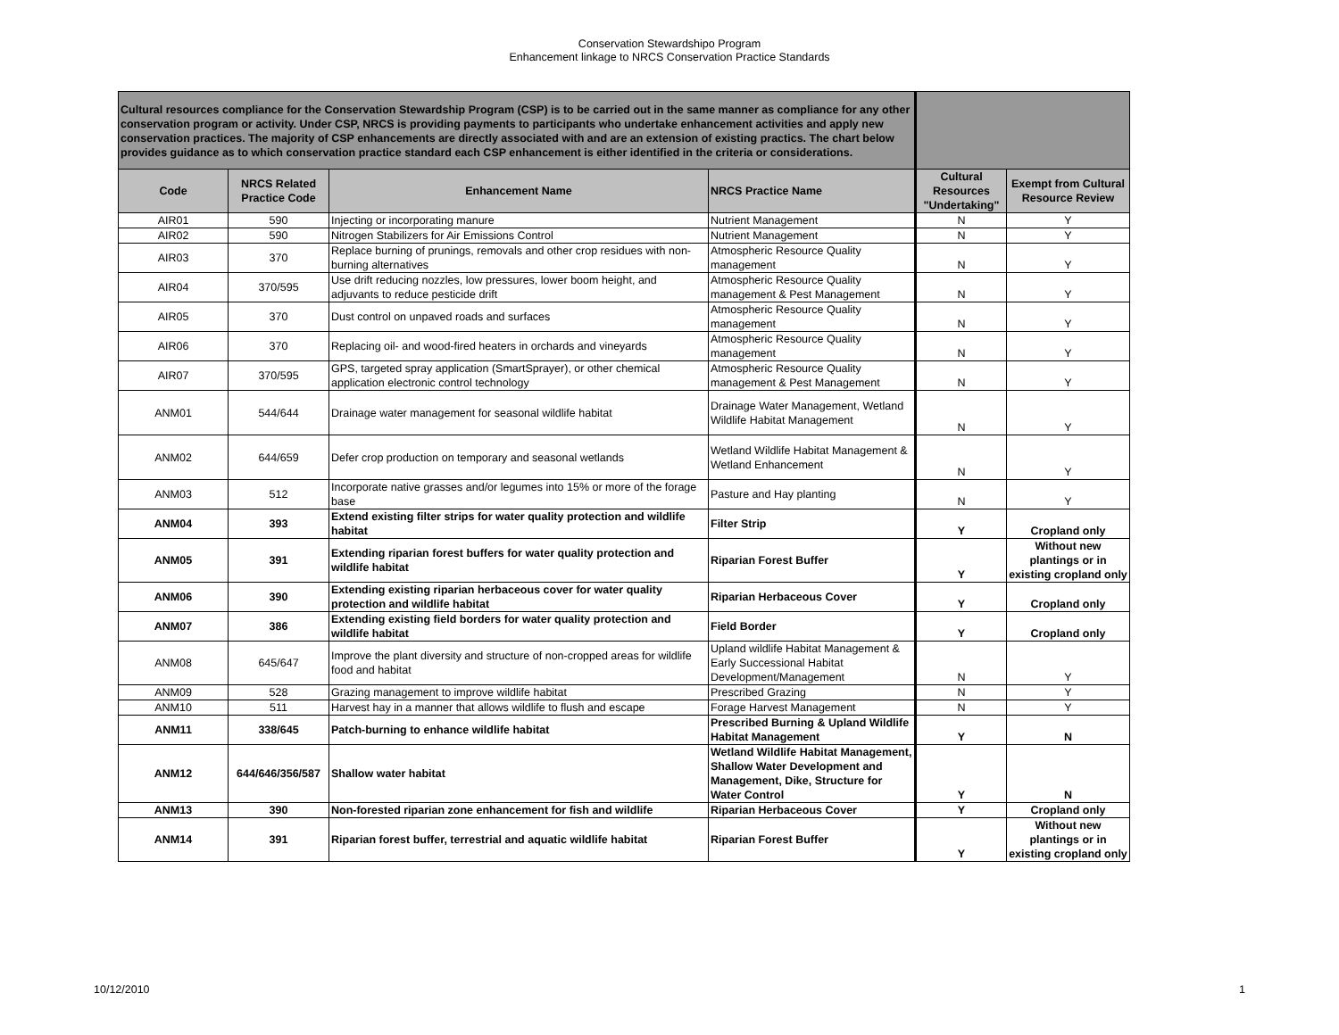Conservation Stewardshipo Program
Enhancement linkage to NRCS Conservation Practice Standards
| Cultural resources compliance for the Conservation Stewardship Program (CSP) is to be carried out in the same manner as compliance for any other conservation program or activity. Under CSP, NRCS is providing payments to participants who undertake enhancement activities and apply new conservation practices. The majority of CSP enhancements are directly associated with and are an extension of existing practics. The chart below provides guidance as to which conservation practice standard each CSP enhancement is either identified in the criteria or considerations. | | | | | |
| Code | NRCS Related Practice Code | Enhancement Name | NRCS Practice Name | Cultural Resources "Undertaking" | Exempt from Cultural Resource Review |
| AIR01 | 590 | Injecting or incorporating manure | Nutrient Management | N | Y |
| AIR02 | 590 | Nitrogen Stabilizers for Air Emissions Control | Nutrient Management | N | Y |
| AIR03 | 370 | Replace burning of prunings, removals and other crop residues with non-burning alternatives | Atmospheric Resource Quality management | N | Y |
| AIR04 | 370/595 | Use drift reducing nozzles, low pressures, lower boom height, and adjuvants to reduce pesticide drift | Atmospheric Resource Quality management & Pest Management | N | Y |
| AIR05 | 370 | Dust control on unpaved roads and surfaces | Atmospheric Resource Quality management | N | Y |
| AIR06 | 370 | Replacing oil- and wood-fired heaters in orchards and vineyards | Atmospheric Resource Quality management | N | Y |
| AIR07 | 370/595 | GPS, targeted spray application (SmartSprayer), or other chemical application electronic control technology | Atmospheric Resource Quality management & Pest Management | N | Y |
| ANM01 | 544/644 | Drainage water management for seasonal wildlife habitat | Drainage Water Management, Wetland Wildlife Habitat Management | N | Y |
| ANM02 | 644/659 | Defer crop production on temporary and seasonal wetlands | Wetland Wildlife Habitat Management & Wetland Enhancement | N | Y |
| ANM03 | 512 | Incorporate native grasses and/or legumes into 15% or more of the forage base | Pasture and Hay planting | N | Y |
| ANM04 | 393 | Extend existing filter strips for water quality protection and wildlife habitat | Filter Strip | Y | Cropland only |
| ANM05 | 391 | Extending riparian forest buffers for water quality protection and wildlife habitat | Riparian Forest Buffer | Y | Without new plantings or in existing cropland only |
| ANM06 | 390 | Extending existing riparian herbaceous cover for water quality protection and wildlife habitat | Riparian Herbaceous Cover | Y | Cropland only |
| ANM07 | 386 | Extending existing field borders for water quality protection and wildlife habitat | Field Border | Y | Cropland only |
| ANM08 | 645/647 | Improve the plant diversity and structure of non-cropped areas for wildlife food and habitat | Upland wildlife Habitat Management & Early Successional Habitat Development/Management | N | Y |
| ANM09 | 528 | Grazing management to improve wildlife habitat | Prescribed Grazing | N | Y |
| ANM10 | 511 | Harvest hay in a manner that allows wildlife to flush and escape | Forage Harvest Management | N | Y |
| ANM11 | 338/645 | Patch-burning to enhance wildlife habitat | Prescribed Burning & Upland Wildlife Habitat Management | Y | N |
| ANM12 | 644/646/356/587 | Shallow water habitat | Wetland Wildlife Habitat Management, Shallow Water Development and Management, Dike, Structure for Water Control | Y | N |
| ANM13 | 390 | Non-forested riparian zone enhancement for fish and wildlife | Riparian Herbaceous Cover | Y | Cropland only |
| ANM14 | 391 | Riparian forest buffer, terrestrial and aquatic wildlife habitat | Riparian Forest Buffer | Y | Without new plantings or in existing cropland only |
10/12/2010 1